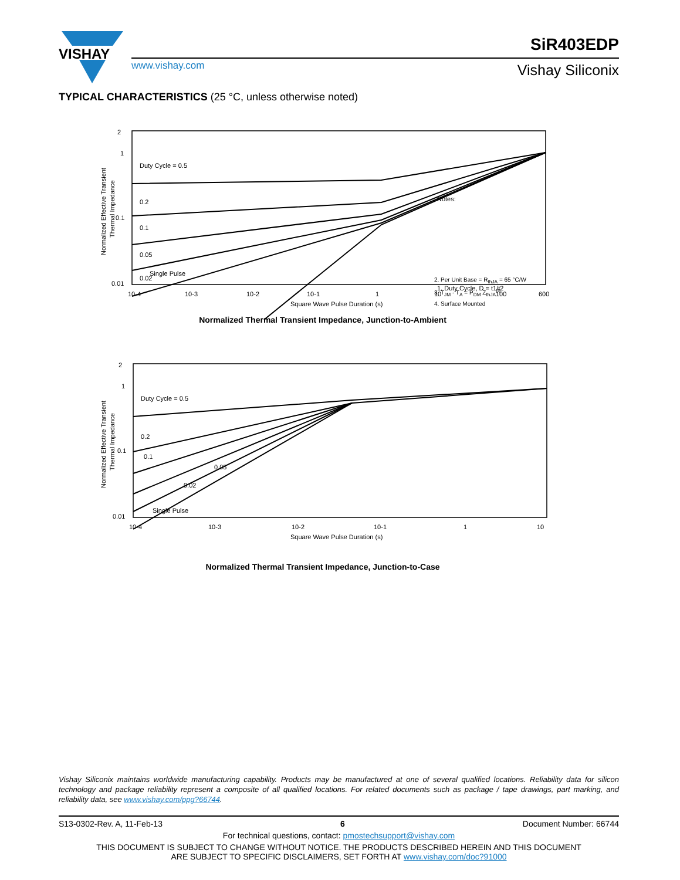VISHAY
SiR403EDP
www.vishay.com Vishay Siliconix
TYPICAL CHARACTERISTICS (25 °C, unless otherwise noted)
2
1
0.1
0.01
Normalized Effective Transient
Thermal Impedance
10-4
10-3
10-2
10-1
1
10
100
600
Square Wave Pulse Duration (s)
Duty Cycle = 0.5
0.2
0.1
0.05
0.02
Single Pulse
Notes:
1. Duty Cycle, D = t1/t2
2. Per Unit Base = R<sub>thJA</sub> = 65 °C/W
3. T<sub>JM</sub> - T<sub>A</sub> = P<sub>DM</sub> Z<sub>thJA</sub><sup>(t)</sup>
4. Surface Mounted
Normalized Thermal Transient Impedance, Junction-to-Ambient
2
1
0.1
0.01
Normalized Effective Transient
Thermal Impedance
10-4
10-3
10-2
10-1
1
10
Square Wave Pulse Duration (s)
Duty Cycle = 0.5
0.2
0.1
0.05
0.02
Single Pulse
Normalized Thermal Transient Impedance, Junction-to-Case
Vishay Siliconix maintains worldwide manufacturing capability. Products may be manufactured at one of several qualified locations. Reliability data for silicon technology and package reliability represent a composite of all qualified locations. For related documents such as package / tape drawings, part marking, and reliability data, see www.vishay.com/ppg?66744.
S13-0302-Rev. A, 11-Feb-13 6 Document Number: 66744
For technical questions, contact: pmostechsupport@vishay.com
THIS DOCUMENT IS SUBJECT TO CHANGE WITHOUT NOTICE. THE PRODUCTS DESCRIBED HEREIN AND THIS DOCUMENT
ARE SUBJECT TO SPECIFIC DISCLAIMERS, SET FORTH AT www.vishay.com/doc?91000